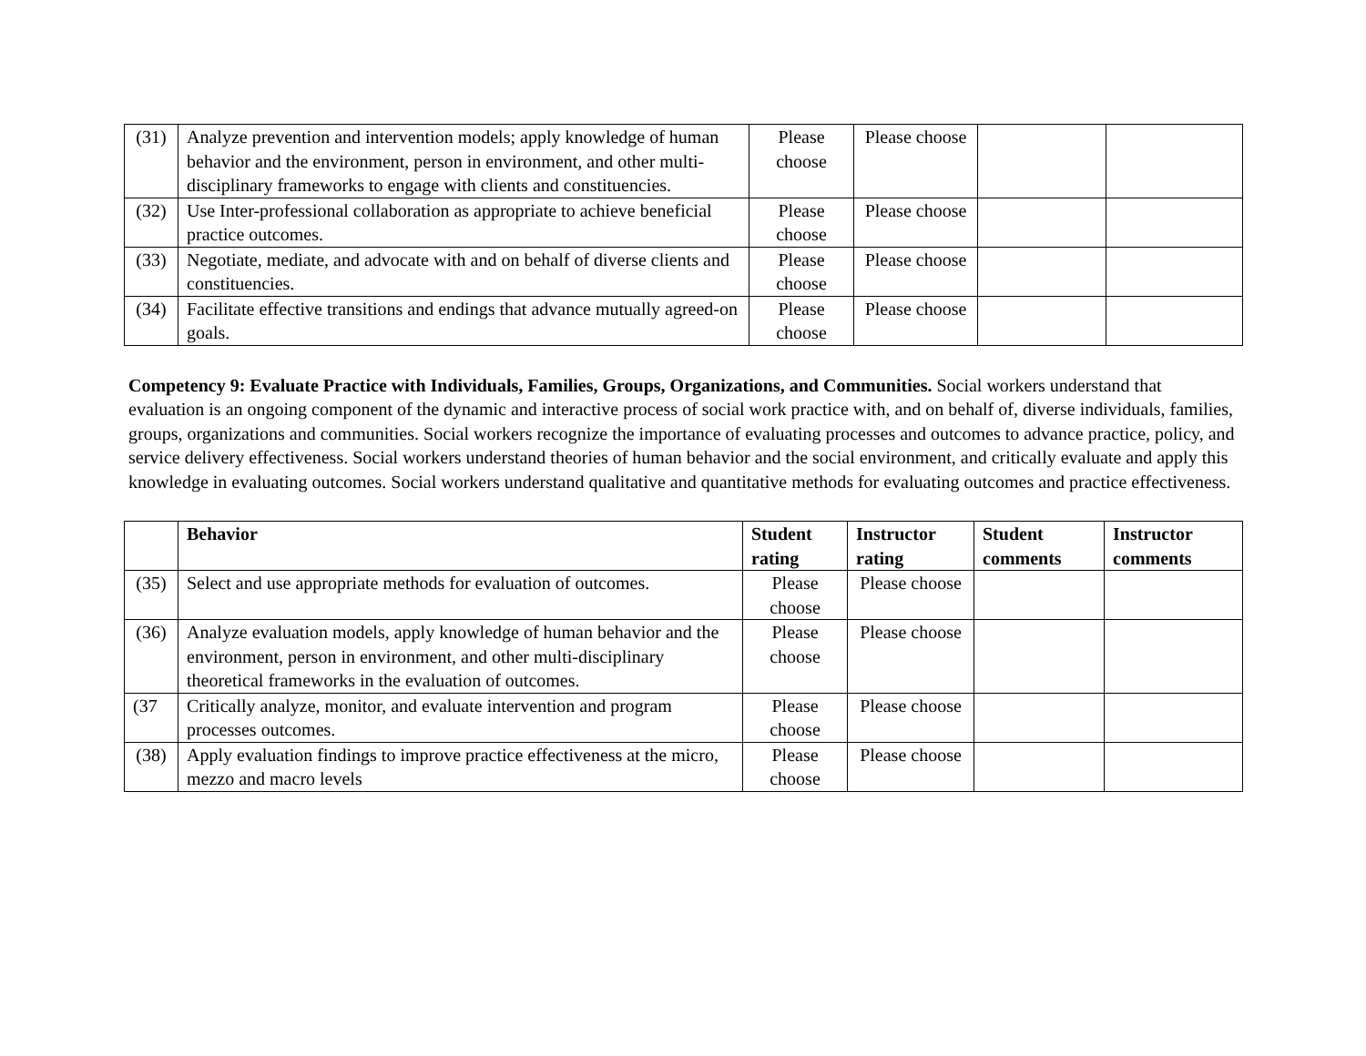| (31) | Analyze prevention and intervention models; apply knowledge of human behavior and the environment, person in environment, and other multi-disciplinary frameworks to engage with clients and constituencies. | Please choose | Please choose | | |
| (32) | Use Inter-professional collaboration as appropriate to achieve beneficial practice outcomes. | Please choose | Please choose | | |
| (33) | Negotiate, mediate, and advocate with and on behalf of diverse clients and constituencies. | Please choose | Please choose | | |
| (34) | Facilitate effective transitions and endings that advance mutually agreed-on goals. | Please choose | Please choose | | |
Competency 9: Evaluate Practice with Individuals, Families, Groups, Organizations, and Communities. Social workers understand that evaluation is an ongoing component of the dynamic and interactive process of social work practice with, and on behalf of, diverse individuals, families, groups, organizations and communities. Social workers recognize the importance of evaluating processes and outcomes to advance practice, policy, and service delivery effectiveness. Social workers understand theories of human behavior and the social environment, and critically evaluate and apply this knowledge in evaluating outcomes. Social workers understand qualitative and quantitative methods for evaluating outcomes and practice effectiveness.
| | Behavior | Student rating | Instructor rating | Student comments | Instructor comments |
| --- | --- | --- | --- | --- | --- |
| (35) | Select and use appropriate methods for evaluation of outcomes. | Please choose | Please choose | | |
| (36) | Analyze evaluation models, apply knowledge of human behavior and the environment, person in environment, and other multi-disciplinary theoretical frameworks in the evaluation of outcomes. | Please choose | Please choose | | |
| (37 | Critically analyze, monitor, and evaluate intervention and program processes outcomes. | Please choose | Please choose | | |
| (38) | Apply evaluation findings to improve practice effectiveness at the micro, mezzo and macro levels | Please choose | Please choose | | |